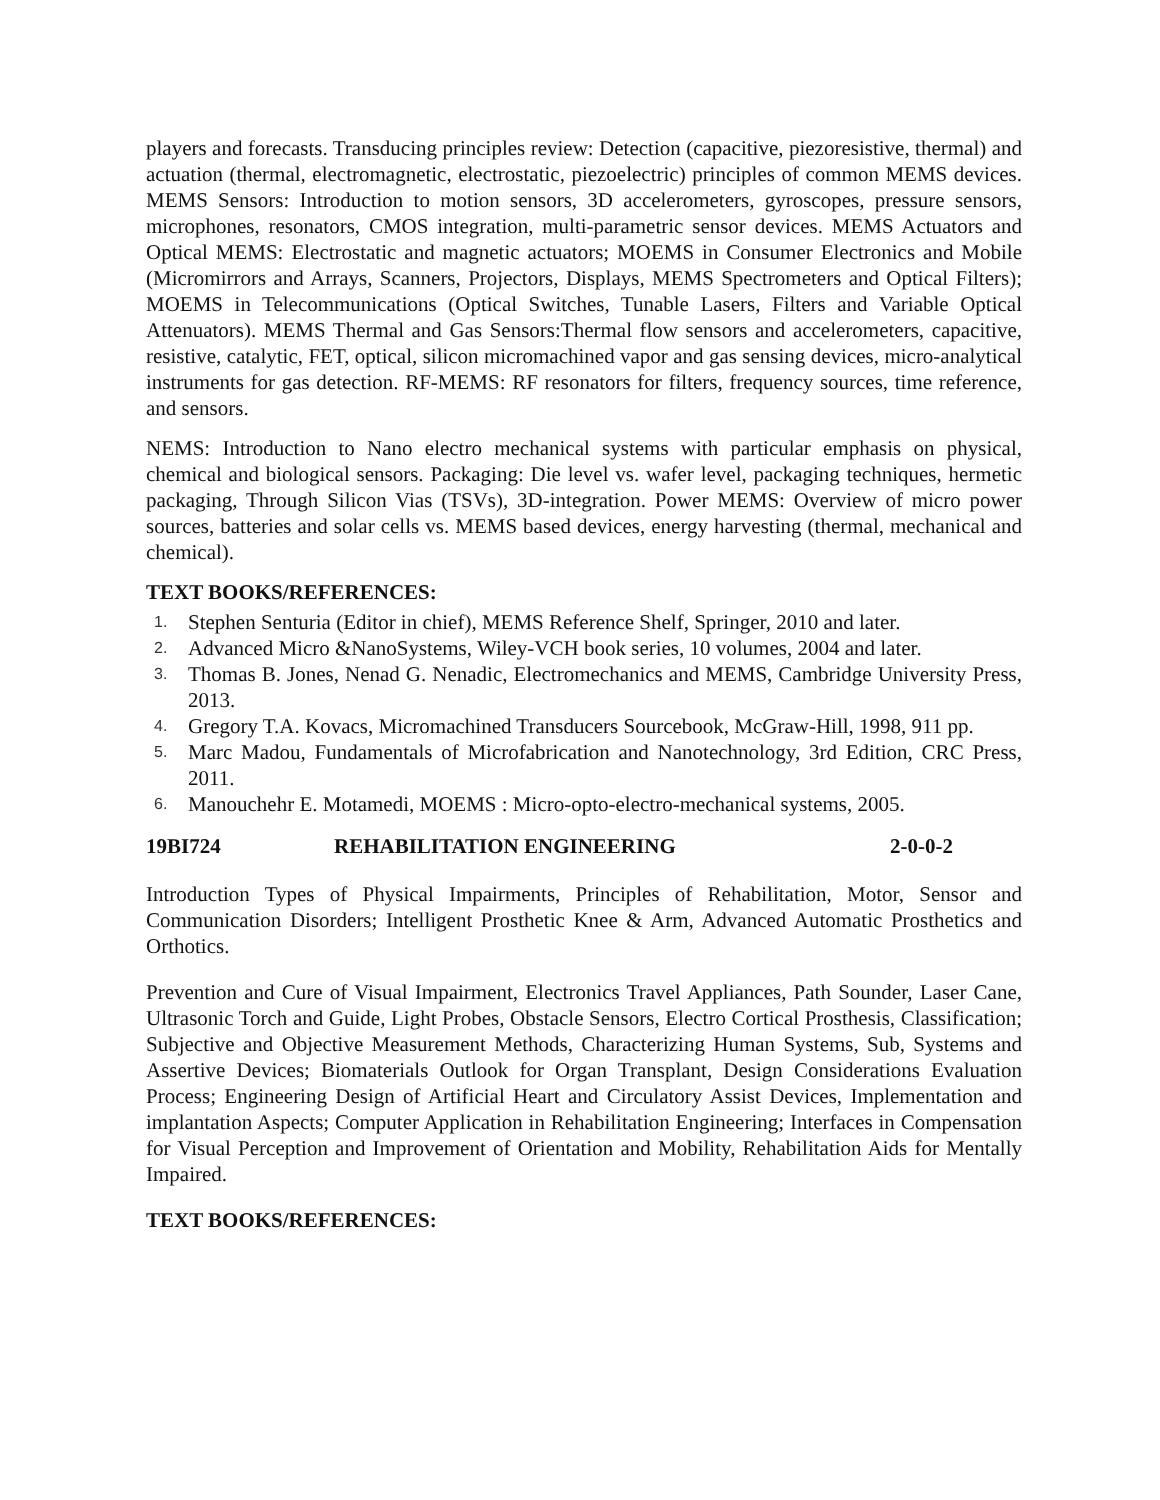players and forecasts. Transducing principles review: Detection (capacitive, piezoresistive, thermal) and actuation (thermal, electromagnetic, electrostatic, piezoelectric) principles of common MEMS devices. MEMS Sensors: Introduction to motion sensors, 3D accelerometers, gyroscopes, pressure sensors, microphones, resonators, CMOS integration, multi-parametric sensor devices. MEMS Actuators and Optical MEMS: Electrostatic and magnetic actuators; MOEMS in Consumer Electronics and Mobile (Micromirrors and Arrays, Scanners, Projectors, Displays, MEMS Spectrometers and Optical Filters); MOEMS in Telecommunications (Optical Switches, Tunable Lasers, Filters and Variable Optical Attenuators). MEMS Thermal and Gas Sensors:Thermal flow sensors and accelerometers, capacitive, resistive, catalytic, FET, optical, silicon micromachined vapor and gas sensing devices, micro-analytical instruments for gas detection. RF-MEMS: RF resonators for filters, frequency sources, time reference, and sensors.
NEMS: Introduction to Nano electro mechanical systems with particular emphasis on physical, chemical and biological sensors. Packaging: Die level vs. wafer level, packaging techniques, hermetic packaging, Through Silicon Vias (TSVs), 3D-integration. Power MEMS: Overview of micro power sources, batteries and solar cells vs. MEMS based devices, energy harvesting (thermal, mechanical and chemical).
TEXT BOOKS/REFERENCES:
1. Stephen Senturia (Editor in chief), MEMS Reference Shelf, Springer, 2010 and later.
2. Advanced Micro &NanoSystems, Wiley-VCH book series, 10 volumes, 2004 and later.
3. Thomas B. Jones, Nenad G. Nenadic, Electromechanics and MEMS, Cambridge University Press, 2013.
4. Gregory T.A. Kovacs, Micromachined Transducers Sourcebook, McGraw-Hill, 1998, 911 pp.
5. Marc Madou, Fundamentals of Microfabrication and Nanotechnology, 3rd Edition, CRC Press, 2011.
6. Manouchehr E. Motamedi, MOEMS : Micro-opto-electro-mechanical systems, 2005.
19BI724 REHABILITATION ENGINEERING 2-0-0-2
Introduction Types of Physical Impairments, Principles of Rehabilitation, Motor, Sensor and Communication Disorders; Intelligent Prosthetic Knee & Arm, Advanced Automatic Prosthetics and Orthotics.
Prevention and Cure of Visual Impairment, Electronics Travel Appliances, Path Sounder, Laser Cane, Ultrasonic Torch and Guide, Light Probes, Obstacle Sensors, Electro Cortical Prosthesis, Classification; Subjective and Objective Measurement Methods, Characterizing Human Systems, Sub, Systems and Assertive Devices; Biomaterials Outlook for Organ Transplant, Design Considerations Evaluation Process; Engineering Design of Artificial Heart and Circulatory Assist Devices, Implementation and implantation Aspects; Computer Application in Rehabilitation Engineering; Interfaces in Compensation for Visual Perception and Improvement of Orientation and Mobility, Rehabilitation Aids for Mentally Impaired.
TEXT BOOKS/REFERENCES: